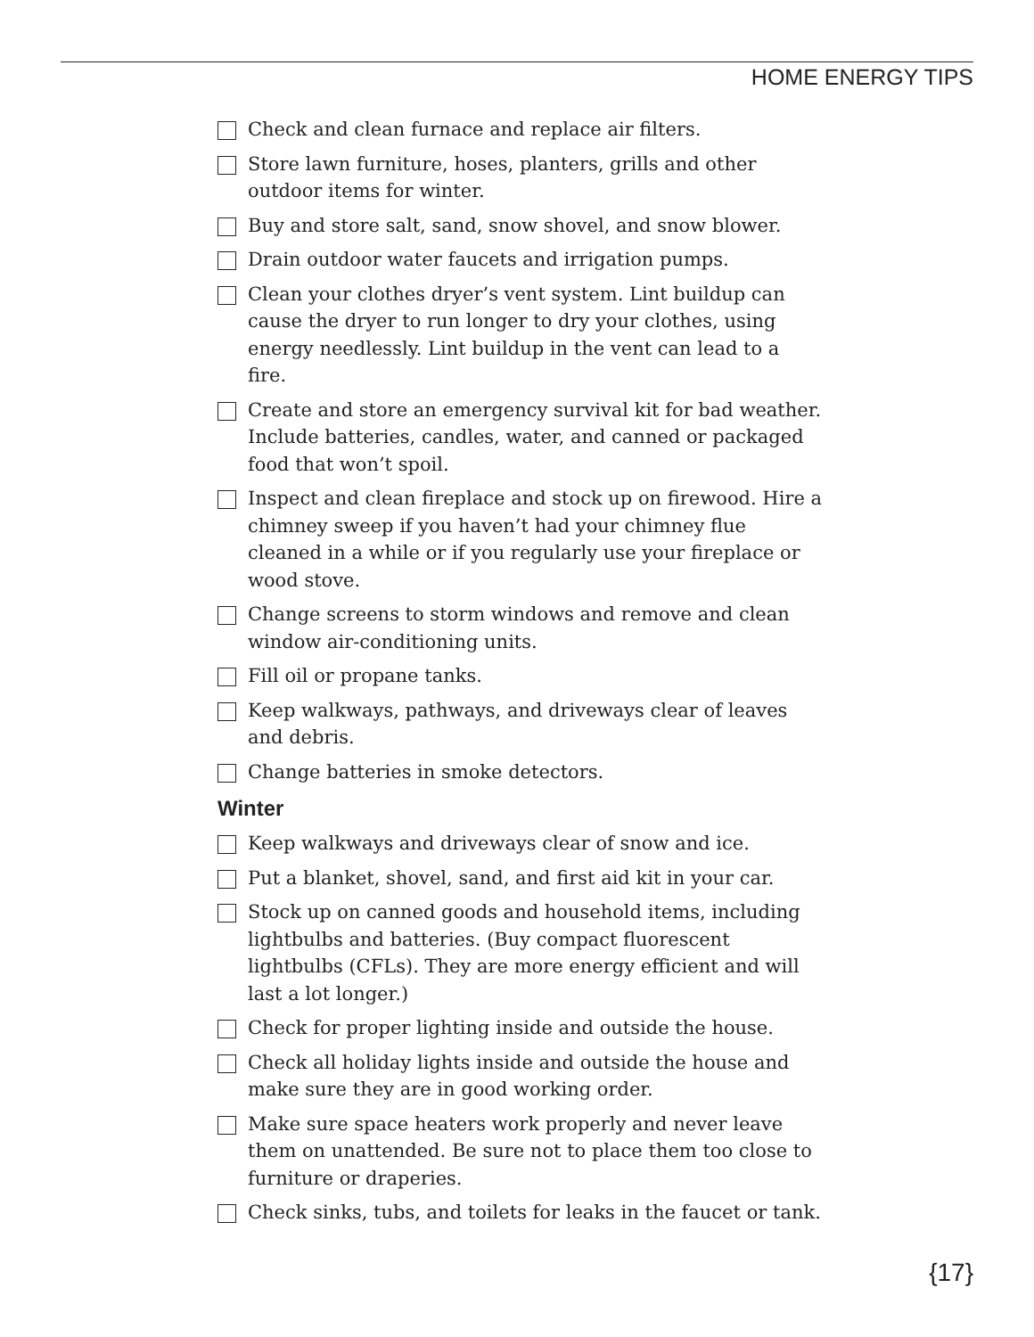HOME ENERGY TIPS
Check and clean furnace and replace air filters.
Store lawn furniture, hoses, planters, grills and other outdoor items for winter.
Buy and store salt, sand, snow shovel, and snow blower.
Drain outdoor water faucets and irrigation pumps.
Clean your clothes dryer’s vent system. Lint buildup can cause the dryer to run longer to dry your clothes, using energy needlessly. Lint buildup in the vent can lead to a fire.
Create and store an emergency survival kit for bad weather. Include batteries, candles, water, and canned or packaged food that won’t spoil.
Inspect and clean fireplace and stock up on firewood. Hire a chimney sweep if you haven’t had your chimney flue cleaned in a while or if you regularly use your fireplace or wood stove.
Change screens to storm windows and remove and clean window air-conditioning units.
Fill oil or propane tanks.
Keep walkways, pathways, and driveways clear of leaves and debris.
Change batteries in smoke detectors.
Winter
Keep walkways and driveways clear of snow and ice.
Put a blanket, shovel, sand, and first aid kit in your car.
Stock up on canned goods and household items, including lightbulbs and batteries. (Buy compact fluorescent lightbulbs (CFLs). They are more energy efficient and will last a lot longer.)
Check for proper lighting inside and outside the house.
Check all holiday lights inside and outside the house and make sure they are in good working order.
Make sure space heaters work properly and never leave them on unattended. Be sure not to place them too close to furniture or draperies.
Check sinks, tubs, and toilets for leaks in the faucet or tank.
{17}